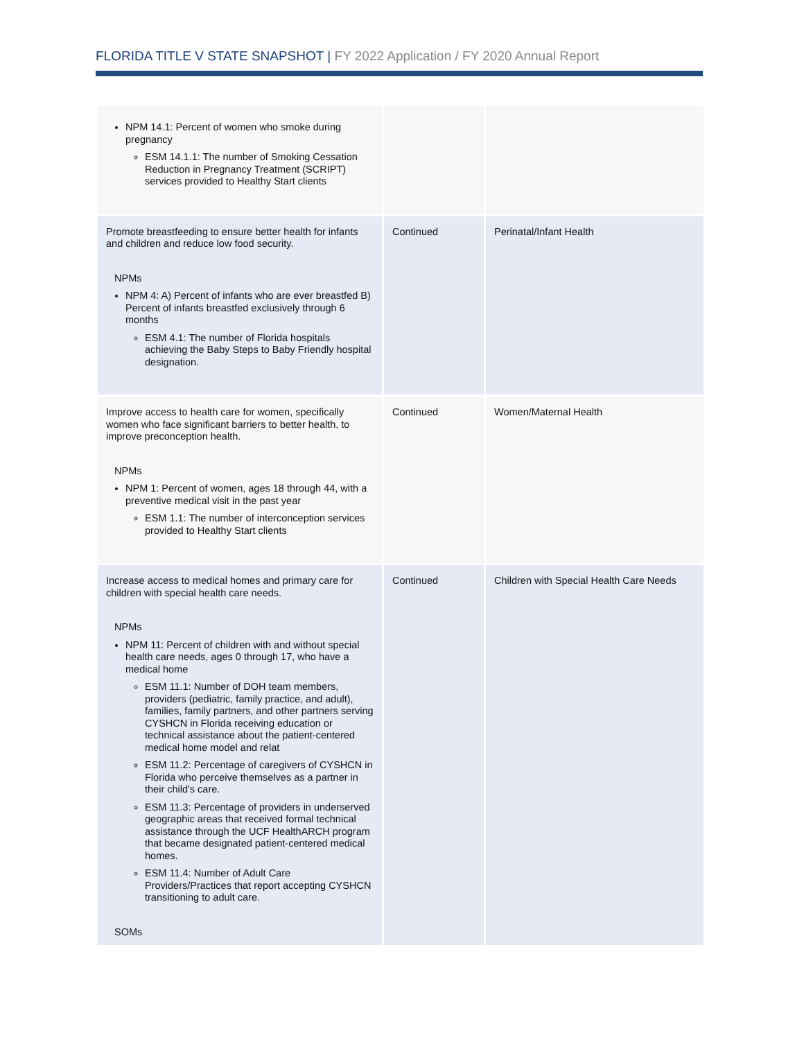FLORIDA TITLE V STATE SNAPSHOT | FY 2022 Application / FY 2020 Annual Report
| NPM 14.1: Percent of women who smoke during pregnancy ESM 14.1.1: The number of Smoking Cessation Reduction in Pregnancy Treatment (SCRIPT) services provided to Healthy Start clients | | |
| Promote breastfeeding to ensure better health for infants and children and reduce low food security. NPMs NPM 4: A) Percent of infants who are ever breastfed B) Percent of infants breastfed exclusively through 6 months ESM 4.1: The number of Florida hospitals achieving the Baby Steps to Baby Friendly hospital designation. | Continued | Perinatal/Infant Health |
| Improve access to health care for women, specifically women who face significant barriers to better health, to improve preconception health. NPMs NPM 1: Percent of women, ages 18 through 44, with a preventive medical visit in the past year ESM 1.1: The number of interconception services provided to Healthy Start clients | Continued | Women/Maternal Health |
| Increase access to medical homes and primary care for children with special health care needs. NPMs NPM 11: Percent of children with and without special health care needs, ages 0 through 17, who have a medical home ESM 11.1: Number of DOH team members, providers (pediatric, family practice, and adult), families, family partners, and other partners serving CYSHCN in Florida receiving education or technical assistance about the patient-centered medical home model and relat ESM 11.2: Percentage of caregivers of CYSHCN in Florida who perceive themselves as a partner in their child's care. ESM 11.3: Percentage of providers in underserved geographic areas that received formal technical assistance through the UCF HealthARCH program that became designated patient-centered medical homes. ESM 11.4: Number of Adult Care Providers/Practices that report accepting CYSHCN transitioning to adult care. SOMs | Continued | Children with Special Health Care Needs |